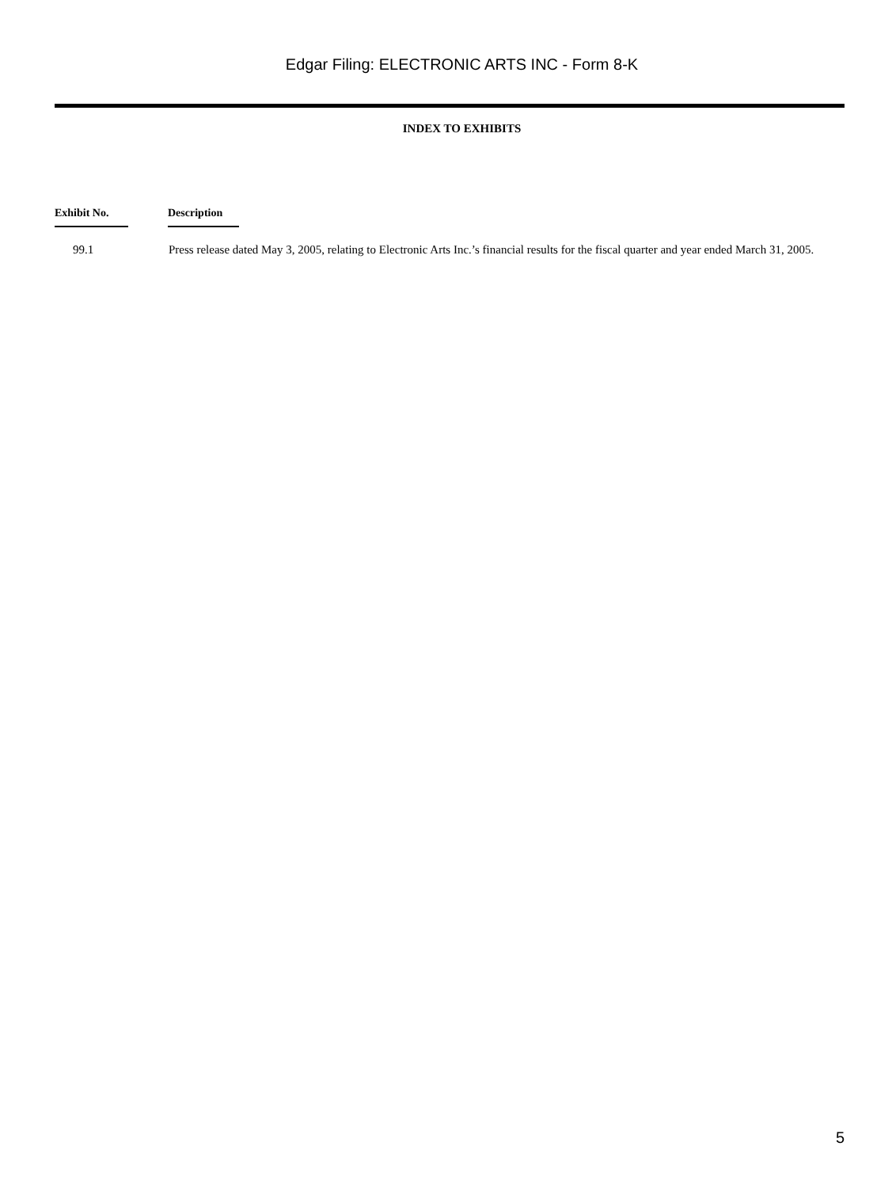Edgar Filing: ELECTRONIC ARTS INC - Form 8-K
INDEX TO EXHIBITS
| Exhibit No. | Description |
| --- | --- |
| 99.1 | Press release dated May 3, 2005, relating to Electronic Arts Inc.’s financial results for the fiscal quarter and year ended March 31, 2005. |
5